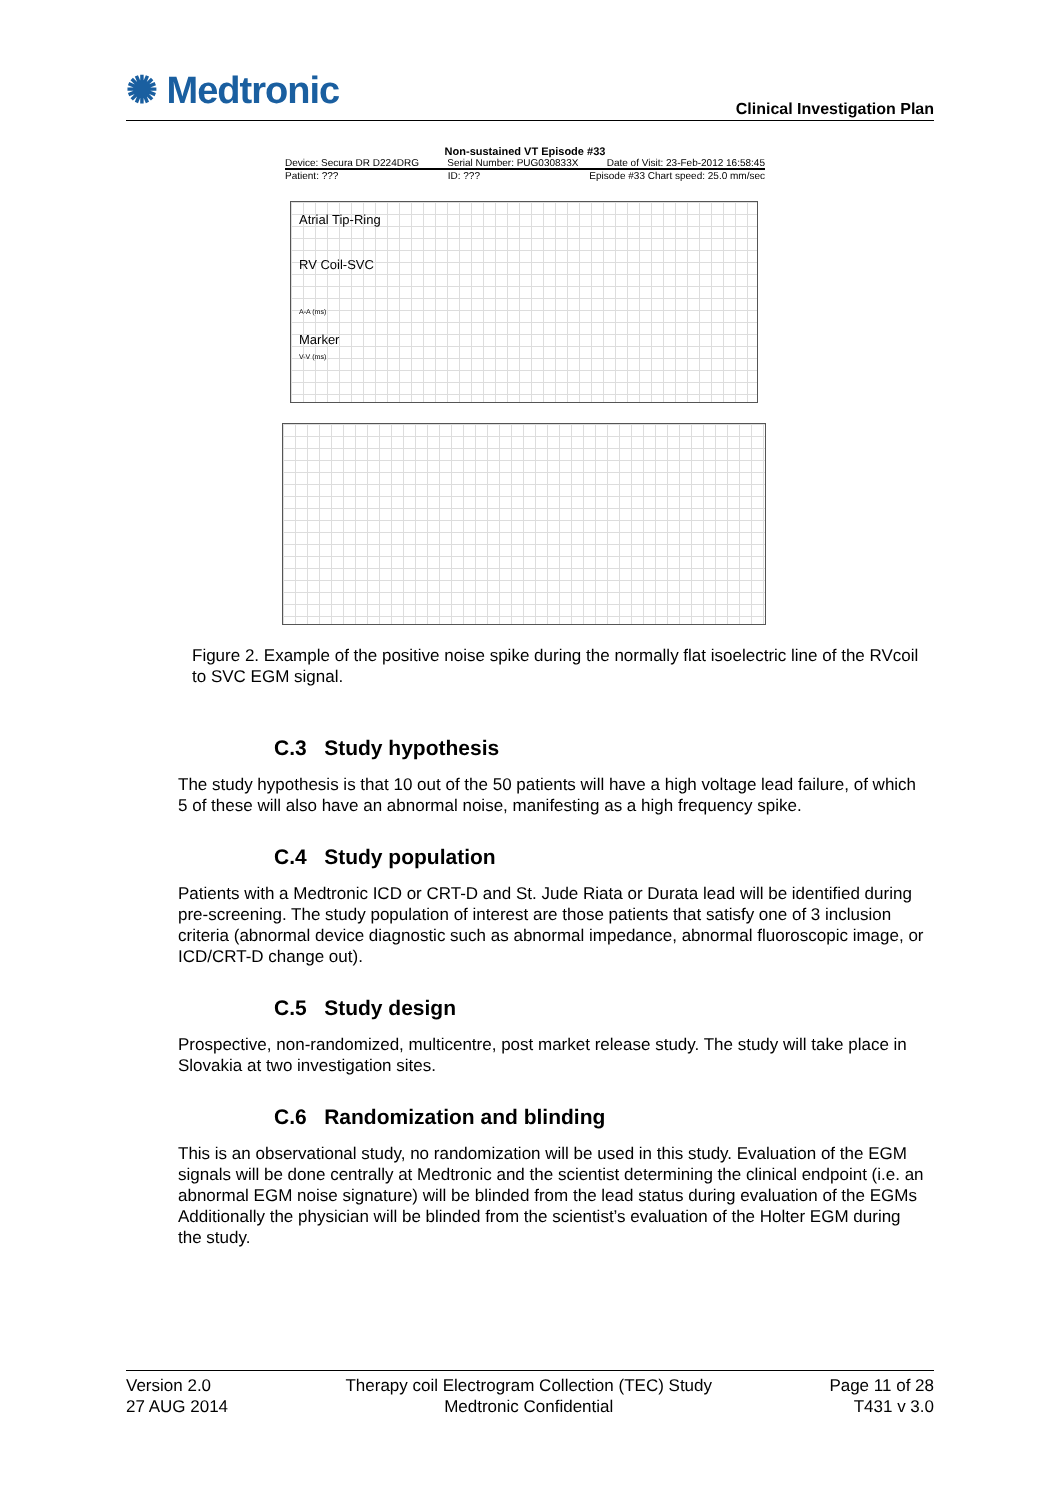✺ Medtronic
Clinical Investigation Plan
Non-sustained VT Episode #33
Device: Secura DR D224DRG Serial Number: PUG030833X Date of Visit: 23-Feb-2012 16:58:45
Patient: ??? ID: ??? Episode #33 Chart speed: 25.0 mm/sec
Atrial Tip-Ring
RV Coil-SVC
A-A (ms)
Marker
V-V (ms)
Figure 2. Example of the positive noise spike during the normally flat isoelectric line of the RVcoil to SVC EGM signal.
C.3 Study hypothesis
The study hypothesis is that 10 out of the 50 patients will have a high voltage lead failure, of which 5 of these will also have an abnormal noise, manifesting as a high frequency spike.
C.4 Study population
Patients with a Medtronic ICD or CRT-D and St. Jude Riata or Durata lead will be identified during pre-screening. The study population of interest are those patients that satisfy one of 3 inclusion criteria (abnormal device diagnostic such as abnormal impedance, abnormal fluoroscopic image, or ICD/CRT-D change out).
C.5 Study design
Prospective, non-randomized, multicentre, post market release study. The study will take place in Slovakia at two investigation sites.
C.6 Randomization and blinding
This is an observational study, no randomization will be used in this study. Evaluation of the EGM signals will be done centrally at Medtronic and the scientist determining the clinical endpoint (i.e. an abnormal EGM noise signature) will be blinded from the lead status during evaluation of the EGMs Additionally the physician will be blinded from the scientist’s evaluation of the Holter EGM during the study.
Version 2.0
27 AUG 2014
Therapy coil Electrogram Collection (TEC) Study
Medtronic Confidential
Page 11 of 28
T431 v 3.0